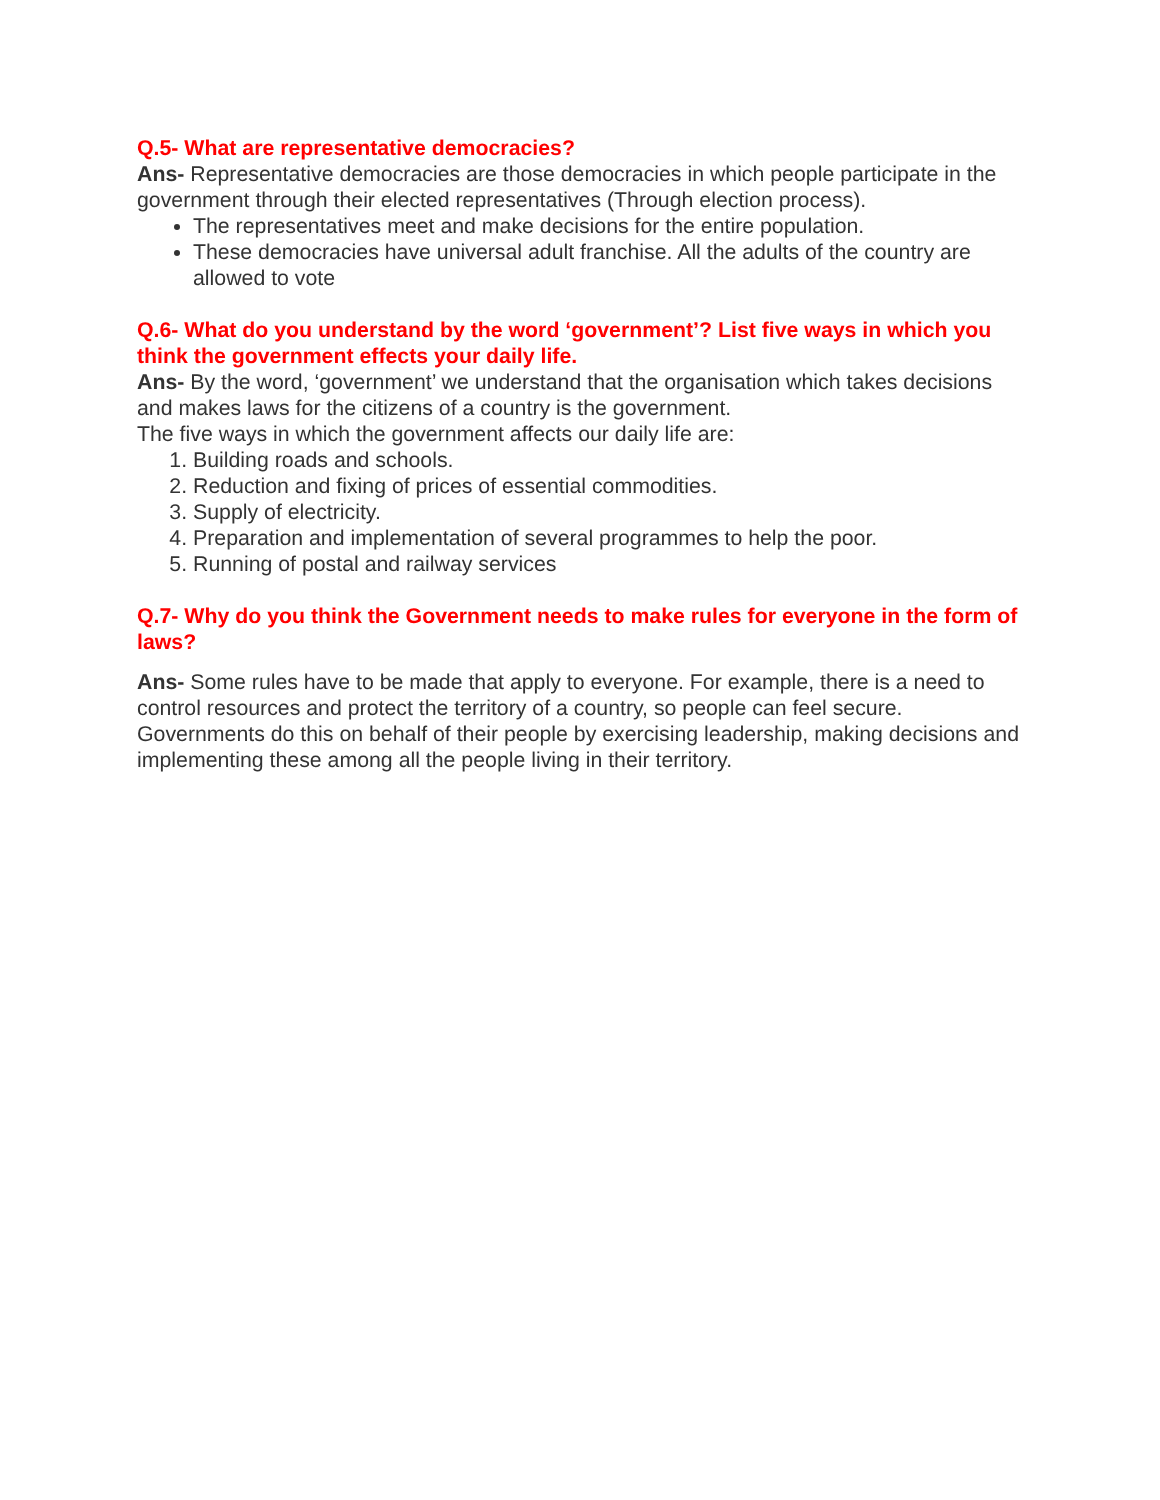Q.5- What are representative democracies?
Ans- Representative democracies are those democracies in which people participate in the government through their elected representatives (Through election process).
The representatives meet and make decisions for the entire population.
These democracies have universal adult franchise. All the adults of the country are allowed to vote
Q.6- What do you understand by the word ‘government’? List five ways in which you think the government effects your daily life.
Ans- By the word, ‘government’ we understand that the organisation which takes decisions and makes laws for the citizens of a country is the government.
The five ways in which the government affects our daily life are:
1. Building roads and schools.
2. Reduction and fixing of prices of essential commodities.
3. Supply of electricity.
4. Preparation and implementation of several programmes to help the poor.
5. Running of postal and railway services
Q.7- Why do you think the Government needs to make rules for everyone in the form of laws?
Ans- Some rules have to be made that apply to everyone. For example, there is a need to control resources and protect the territory of a country, so people can feel secure. Governments do this on behalf of their people by exercising leadership, making decisions and implementing these among all the people living in their territory.